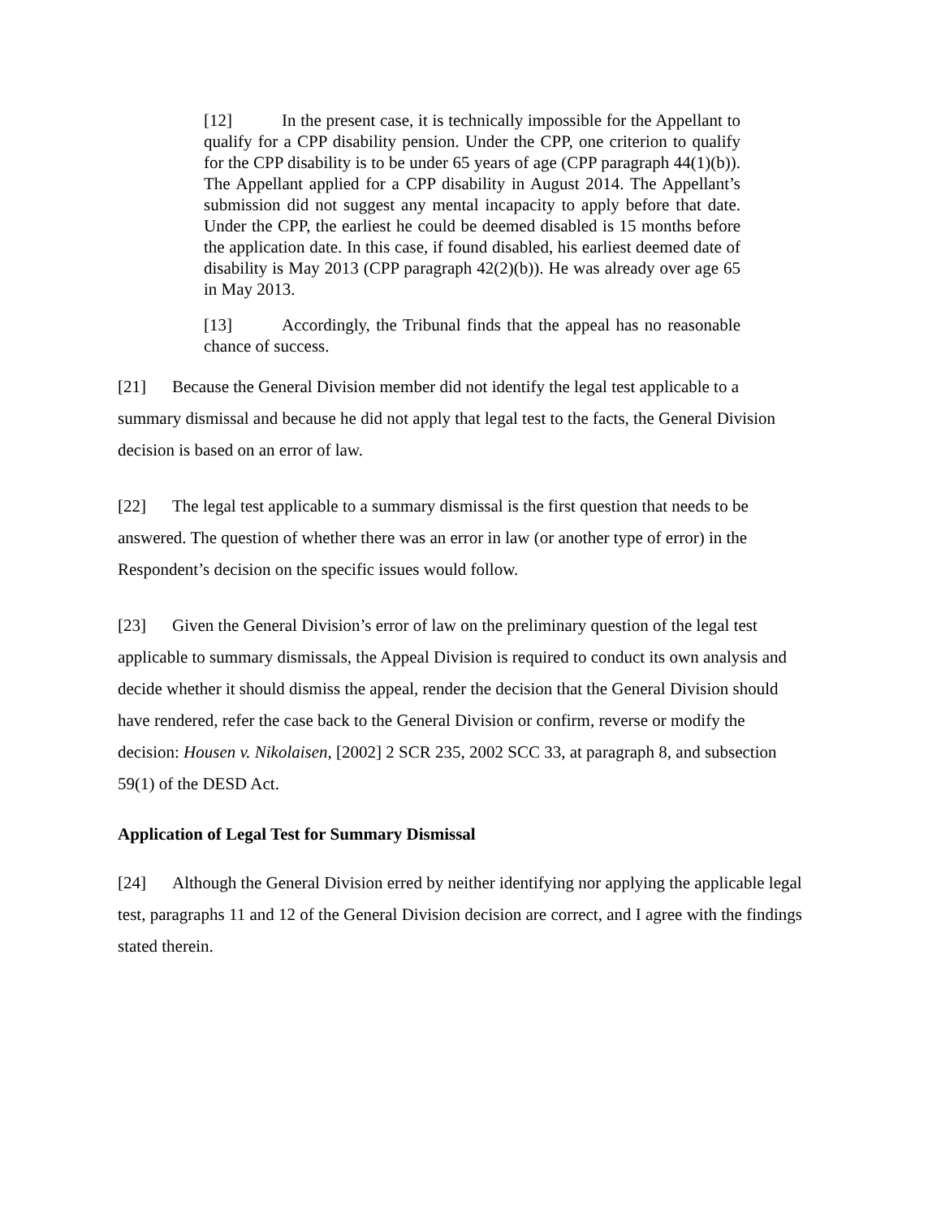[12] In the present case, it is technically impossible for the Appellant to qualify for a CPP disability pension. Under the CPP, one criterion to qualify for the CPP disability is to be under 65 years of age (CPP paragraph 44(1)(b)). The Appellant applied for a CPP disability in August 2014. The Appellant’s submission did not suggest any mental incapacity to apply before that date. Under the CPP, the earliest he could be deemed disabled is 15 months before the application date. In this case, if found disabled, his earliest deemed date of disability is May 2013 (CPP paragraph 42(2)(b)). He was already over age 65 in May 2013.
[13] Accordingly, the Tribunal finds that the appeal has no reasonable chance of success.
[21] Because the General Division member did not identify the legal test applicable to a summary dismissal and because he did not apply that legal test to the facts, the General Division decision is based on an error of law.
[22] The legal test applicable to a summary dismissal is the first question that needs to be answered. The question of whether there was an error in law (or another type of error) in the Respondent’s decision on the specific issues would follow.
[23] Given the General Division’s error of law on the preliminary question of the legal test applicable to summary dismissals, the Appeal Division is required to conduct its own analysis and decide whether it should dismiss the appeal, render the decision that the General Division should have rendered, refer the case back to the General Division or confirm, reverse or modify the decision: Housen v. Nikolaisen, [2002] 2 SCR 235, 2002 SCC 33, at paragraph 8, and subsection 59(1) of the DESD Act.
Application of Legal Test for Summary Dismissal
[24] Although the General Division erred by neither identifying nor applying the applicable legal test, paragraphs 11 and 12 of the General Division decision are correct, and I agree with the findings stated therein.